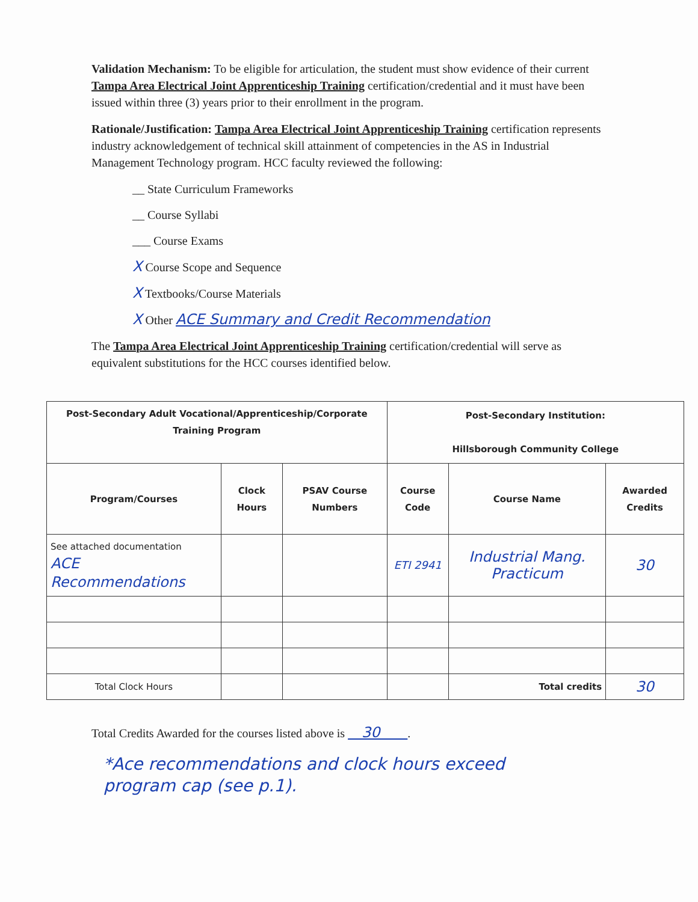Validation Mechanism: To be eligible for articulation, the student must show evidence of their current Tampa Area Electrical Joint Apprenticeship Training certification/credential and it must have been issued within three (3) years prior to their enrollment in the program.
Rationale/Justification: Tampa Area Electrical Joint Apprenticeship Training certification represents industry acknowledgement of technical skill attainment of competencies in the AS in Industrial Management Technology program. HCC faculty reviewed the following:
__ State Curriculum Frameworks
__ Course Syllabi
___ Course Exams
X Course Scope and Sequence
X Textbooks/Course Materials
X Other ACE Summary and Credit Recommendation
The Tampa Area Electrical Joint Apprenticeship Training certification/credential will serve as equivalent substitutions for the HCC courses identified below.
| Post-Secondary Adult Vocational/Apprenticeship/Corporate Training Program | | | Post-Secondary Institution: Hillsborough Community College | | |
| --- | --- | --- | --- | --- | --- |
| Program/Courses | Clock Hours | PSAV Course Numbers | Course Code | Course Name | Awarded Credits |
| See attached documentation ACE Recommendations | | | ETI 2941 | Industrial Mang. Practicum | 30 |
| Total Clock Hours | | | | Total credits | 30 |
Total Credits Awarded for the courses listed above is 30 .
*Ace recommendations and clock hours exceed
program cap (see p.1).